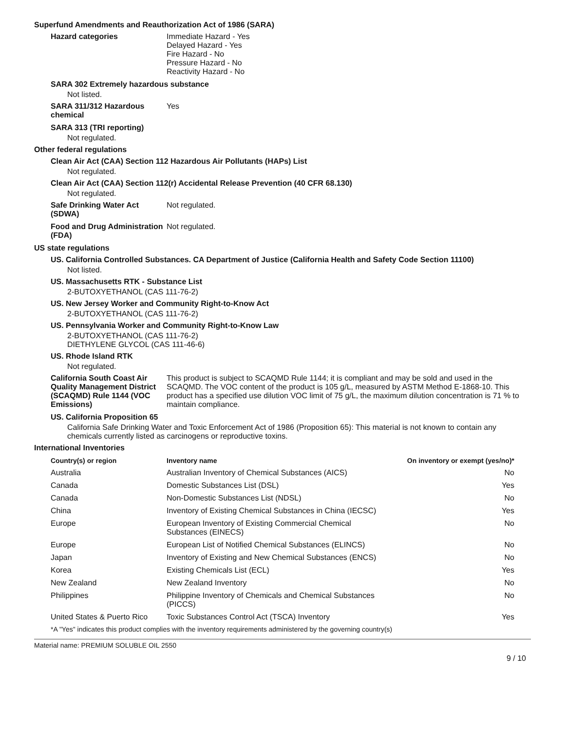Superfund Amendments and Reauthorization Act of 1986 (SARA)
Hazard categories Immediate Hazard - Yes
Delayed Hazard - Yes
Fire Hazard - No
Pressure Hazard - No
Reactivity Hazard - No
SARA 302 Extremely hazardous substance
Not listed.
SARA 311/312 Hazardous chemical
Yes
SARA 313 (TRI reporting)
Not regulated.
Other federal regulations
Clean Air Act (CAA) Section 112 Hazardous Air Pollutants (HAPs) List
Not regulated.
Clean Air Act (CAA) Section 112(r) Accidental Release Prevention (40 CFR 68.130)
Not regulated.
Safe Drinking Water Act (SDWA)
Not regulated.
Food and Drug Administration (FDA)
Not regulated.
US state regulations
US. California Controlled Substances. CA Department of Justice (California Health and Safety Code Section 11100)
Not listed.
US. Massachusetts RTK - Substance List
2-BUTOXYETHANOL (CAS 111-76-2)
US. New Jersey Worker and Community Right-to-Know Act
2-BUTOXYETHANOL (CAS 111-76-2)
US. Pennsylvania Worker and Community Right-to-Know Law
2-BUTOXYETHANOL (CAS 111-76-2)
DIETHYLENE GLYCOL (CAS 111-46-6)
US. Rhode Island RTK
Not regulated.
California South Coast Air Quality Management District (SCAQMD) Rule 1144 (VOC Emissions)
This product is subject to SCAQMD Rule 1144; it is compliant and may be sold and used in the SCAQMD. The VOC content of the product is 105 g/L, measured by ASTM Method E-1868-10. This product has a specified use dilution VOC limit of 75 g/L, the maximum dilution concentration is 71 % to maintain compliance.
US. California Proposition 65
California Safe Drinking Water and Toxic Enforcement Act of 1986 (Proposition 65): This material is not known to contain any chemicals currently listed as carcinogens or reproductive toxins.
International Inventories
| Country(s) or region | Inventory name | On inventory or exempt (yes/no)* |
| --- | --- | --- |
| Australia | Australian Inventory of Chemical Substances (AICS) | No |
| Canada | Domestic Substances List (DSL) | Yes |
| Canada | Non-Domestic Substances List (NDSL) | No |
| China | Inventory of Existing Chemical Substances in China (IECSC) | Yes |
| Europe | European Inventory of Existing Commercial Chemical Substances (EINECS) | No |
| Europe | European List of Notified Chemical Substances (ELINCS) | No |
| Japan | Inventory of Existing and New Chemical Substances (ENCS) | No |
| Korea | Existing Chemicals List (ECL) | Yes |
| New Zealand | New Zealand Inventory | No |
| Philippines | Philippine Inventory of Chemicals and Chemical Substances (PICCS) | No |
| United States & Puerto Rico | Toxic Substances Control Act (TSCA) Inventory | Yes |
*A "Yes" indicates this product complies with the inventory requirements administered by the governing country(s)
Material name: PREMIUM SOLUBLE OIL 2550
9 / 10